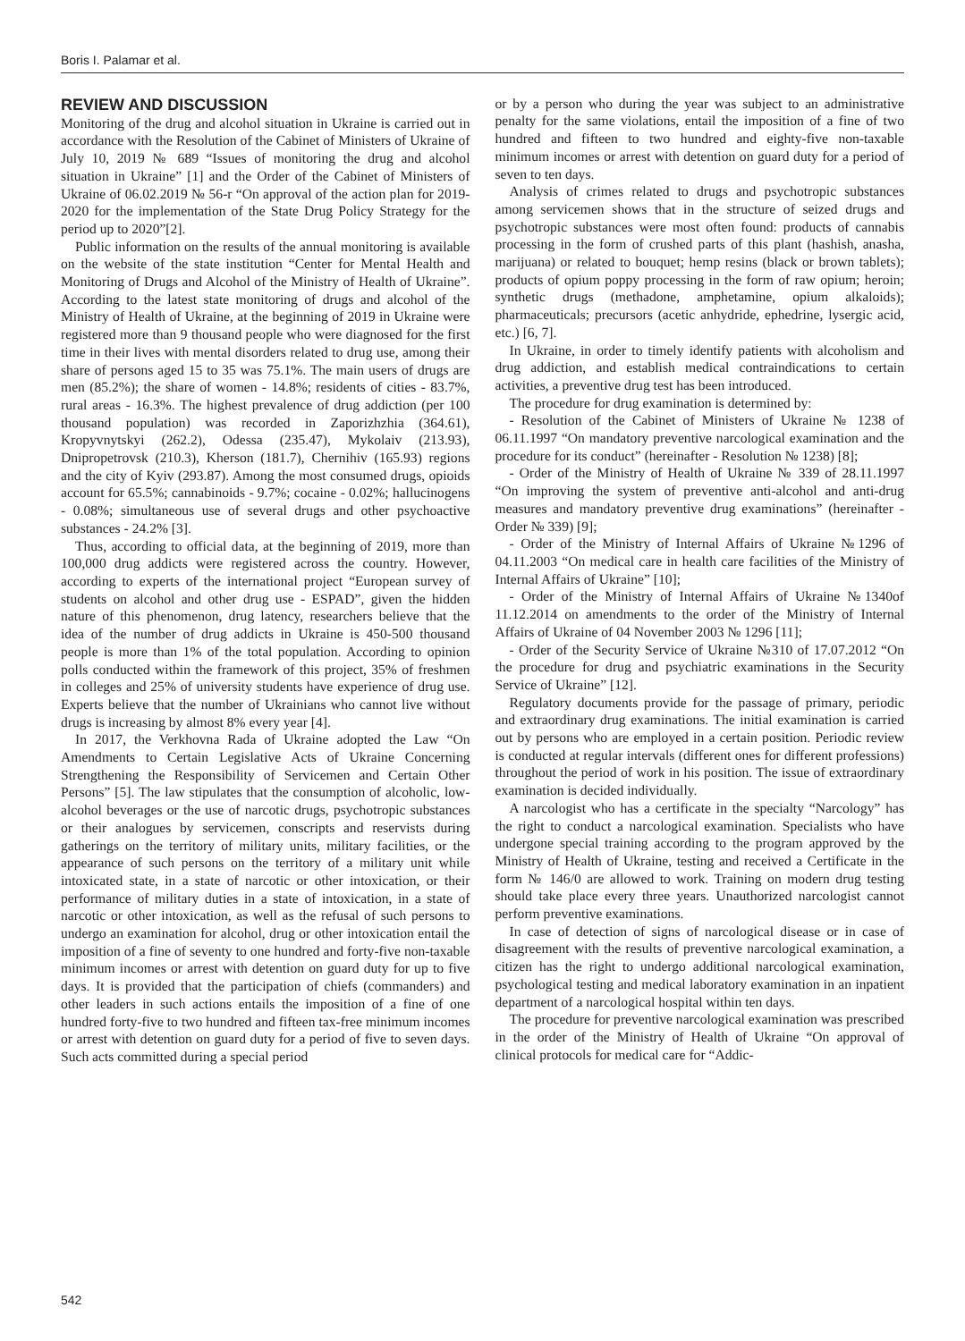Boris I. Palamar et al.
REVIEW AND DISCUSSION
Monitoring of the drug and alcohol situation in Ukraine is carried out in accordance with the Resolution of the Cabinet of Ministers of Ukraine of July 10, 2019 № 689 “Issues of monitoring the drug and alcohol situation in Ukraine” [1] and the Order of the Cabinet of Ministers of Ukraine of 06.02.2019 № 56-r “On approval of the action plan for 2019-2020 for the implementation of the State Drug Policy Strategy for the period up to 2020”[2].
Public information on the results of the annual monitoring is available on the website of the state institution “Center for Mental Health and Monitoring of Drugs and Alcohol of the Ministry of Health of Ukraine”. According to the latest state monitoring of drugs and alcohol of the Ministry of Health of Ukraine, at the beginning of 2019 in Ukraine were registered more than 9 thousand people who were diagnosed for the first time in their lives with mental disorders related to drug use, among their share of persons aged 15 to 35 was 75.1%. The main users of drugs are men (85.2%); the share of women - 14.8%; residents of cities - 83.7%, rural areas - 16.3%. The highest prevalence of drug addiction (per 100 thousand population) was recorded in Zaporizhzhia (364.61), Kropyvnytskyi (262.2), Odessa (235.47), Mykolaiv (213.93), Dnipropetrovsk (210.3), Kherson (181.7), Chernihiv (165.93) regions and the city of Kyiv (293.87). Among the most consumed drugs, opioids account for 65.5%; cannabinoids - 9.7%; cocaine - 0.02%; hallucinogens - 0.08%; simultaneous use of several drugs and other psychoactive substances - 24.2% [3].
Thus, according to official data, at the beginning of 2019, more than 100,000 drug addicts were registered across the country. However, according to experts of the international project “European survey of students on alcohol and other drug use - ESPAD”, given the hidden nature of this phenomenon, drug latency, researchers believe that the idea of the number of drug addicts in Ukraine is 450-500 thousand people is more than 1% of the total population. According to opinion polls conducted within the framework of this project, 35% of freshmen in colleges and 25% of university students have experience of drug use. Experts believe that the number of Ukrainians who cannot live without drugs is increasing by almost 8% every year [4].
In 2017, the Verkhovna Rada of Ukraine adopted the Law “On Amendments to Certain Legislative Acts of Ukraine Concerning Strengthening the Responsibility of Servicemen and Certain Other Persons” [5]. The law stipulates that the consumption of alcoholic, low-alcohol beverages or the use of narcotic drugs, psychotropic substances or their analogues by servicemen, conscripts and reservists during gatherings on the territory of military units, military facilities, or the appearance of such persons on the territory of a military unit while intoxicated state, in a state of narcotic or other intoxication, or their performance of military duties in a state of intoxication, in a state of narcotic or other intoxication, as well as the refusal of such persons to undergo an examination for alcohol, drug or other intoxication entail the imposition of a fine of seventy to one hundred and forty-five non-taxable minimum incomes or arrest with detention on guard duty for up to five days. It is provided that the participation of chiefs (commanders) and other leaders in such actions entails the imposition of a fine of one hundred forty-five to two hundred and fifteen tax-free minimum incomes or arrest with detention on guard duty for a period of five to seven days. Such acts committed during a special period
or by a person who during the year was subject to an administrative penalty for the same violations, entail the imposition of a fine of two hundred and fifteen to two hundred and eighty-five non-taxable minimum incomes or arrest with detention on guard duty for a period of seven to ten days.
Analysis of crimes related to drugs and psychotropic substances among servicemen shows that in the structure of seized drugs and psychotropic substances were most often found: products of cannabis processing in the form of crushed parts of this plant (hashish, anasha, marijuana) or related to bouquet; hemp resins (black or brown tablets); products of opium poppy processing in the form of raw opium; heroin; synthetic drugs (methadone, amphetamine, opium alkaloids); pharmaceuticals; precursors (acetic anhydride, ephedrine, lysergic acid, etc.) [6, 7].
In Ukraine, in order to timely identify patients with alcoholism and drug addiction, and establish medical contraindications to certain activities, a preventive drug test has been introduced.
The procedure for drug examination is determined by:
- Resolution of the Cabinet of Ministers of Ukraine № 1238 of 06.11.1997 “On mandatory preventive narcological examination and the procedure for its conduct” (hereinafter - Resolution № 1238) [8];
- Order of the Ministry of Health of Ukraine № 339 of 28.11.1997 “On improving the system of preventive anti-alcohol and anti-drug measures and mandatory preventive drug examinations” (hereinafter - Order № 339) [9];
- Order of the Ministry of Internal Affairs of Ukraine №1296 of 04.11.2003 “On medical care in health care facilities of the Ministry of Internal Affairs of Ukraine” [10];
- Order of the Ministry of Internal Affairs of Ukraine №1340of 11.12.2014 on amendments to the order of the Ministry of Internal Affairs of Ukraine of 04 November 2003 № 1296 [11];
- Order of the Security Service of Ukraine №310 of 17.07.2012 “On the procedure for drug and psychiatric examinations in the Security Service of Ukraine” [12].
Regulatory documents provide for the passage of primary, periodic and extraordinary drug examinations. The initial examination is carried out by persons who are employed in a certain position. Periodic review is conducted at regular intervals (different ones for different professions) throughout the period of work in his position. The issue of extraordinary examination is decided individually.
A narcologist who has a certificate in the specialty “Narcology” has the right to conduct a narcological examination. Specialists who have undergone special training according to the program approved by the Ministry of Health of Ukraine, testing and received a Certificate in the form № 146/0 are allowed to work. Training on modern drug testing should take place every three years. Unauthorized narcologist cannot perform preventive examinations.
In case of detection of signs of narcological disease or in case of disagreement with the results of preventive narcological examination, a citizen has the right to undergo additional narcological examination, psychological testing and medical laboratory examination in an inpatient department of a narcological hospital within ten days.
The procedure for preventive narcological examination was prescribed in the order of the Ministry of Health of Ukraine “On approval of clinical protocols for medical care for “Addic-
542